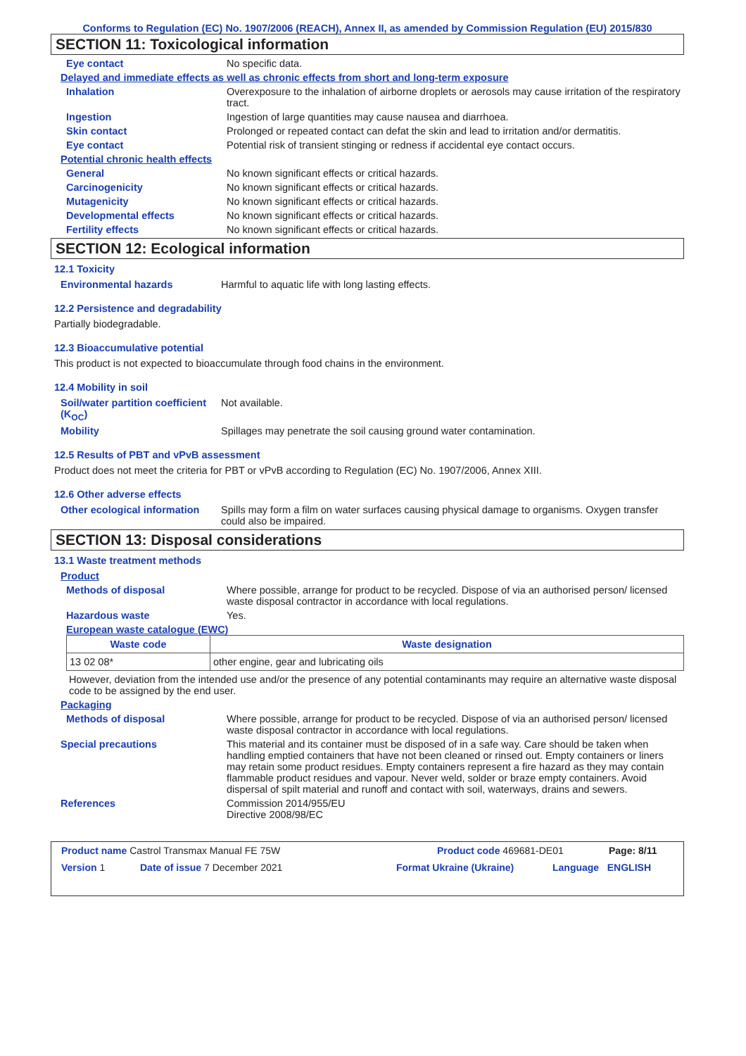Conforms to Regulation (EC) No. 1907/2006 (REACH), Annex II, as amended by Commission Regulation (EU) 2015/830
SECTION 11: Toxicological information
Eye contact No specific data.
Delayed and immediate effects as well as chronic effects from short and long-term exposure
Inhalation Overexposure to the inhalation of airborne droplets or aerosols may cause irritation of the respiratory tract.
Ingestion Ingestion of large quantities may cause nausea and diarrhoea.
Skin contact Prolonged or repeated contact can defat the skin and lead to irritation and/or dermatitis.
Eye contact Potential risk of transient stinging or redness if accidental eye contact occurs.
Potential chronic health effects
General No known significant effects or critical hazards.
Carcinogenicity No known significant effects or critical hazards.
Mutagenicity No known significant effects or critical hazards.
Developmental effects No known significant effects or critical hazards.
Fertility effects No known significant effects or critical hazards.
SECTION 12: Ecological information
12.1 Toxicity
Environmental hazards Harmful to aquatic life with long lasting effects.
12.2 Persistence and degradability
Partially biodegradable.
12.3 Bioaccumulative potential
This product is not expected to bioaccumulate through food chains in the environment.
12.4 Mobility in soil
Soil/water partition coefficient (K<sub>OC</sub>)
Not available.
Mobility Spillages may penetrate the soil causing ground water contamination.
12.5 Results of PBT and vPvB assessment
Product does not meet the criteria for PBT or vPvB according to Regulation (EC) No. 1907/2006, Annex XIII.
12.6 Other adverse effects
Other ecological information
Spills may form a film on water surfaces causing physical damage to organisms. Oxygen transfer could also be impaired.
SECTION 13: Disposal considerations
13.1 Waste treatment methods
Product
Methods of disposal Where possible, arrange for product to be recycled. Dispose of via an authorised person/ licensed waste disposal contractor in accordance with local regulations.
Hazardous waste Yes.
European waste catalogue (EWC)
| Waste code | Waste designation |
| --- | --- |
| 13 02 08* | other engine, gear and lubricating oils |
However, deviation from the intended use and/or the presence of any potential contaminants may require an alternative waste disposal code to be assigned by the end user.
Packaging
Methods of disposal Where possible, arrange for product to be recycled. Dispose of via an authorised person/ licensed waste disposal contractor in accordance with local regulations.
Special precautions This material and its container must be disposed of in a safe way. Care should be taken when handling emptied containers that have not been cleaned or rinsed out. Empty containers or liners may retain some product residues. Empty containers represent a fire hazard as they may contain flammable product residues and vapour. Never weld, solder or braze empty containers. Avoid dispersal of spilt material and runoff and contact with soil, waterways, drains and sewers.
References Commission 2014/955/EU
Directive 2008/98/EC
Product name Castrol Transmax Manual FE 75W Product code 469681-DE01 Page: 8/11
Version 1 Date of issue 7 December 2021 Format Ukraine (Ukraine) Language ENGLISH